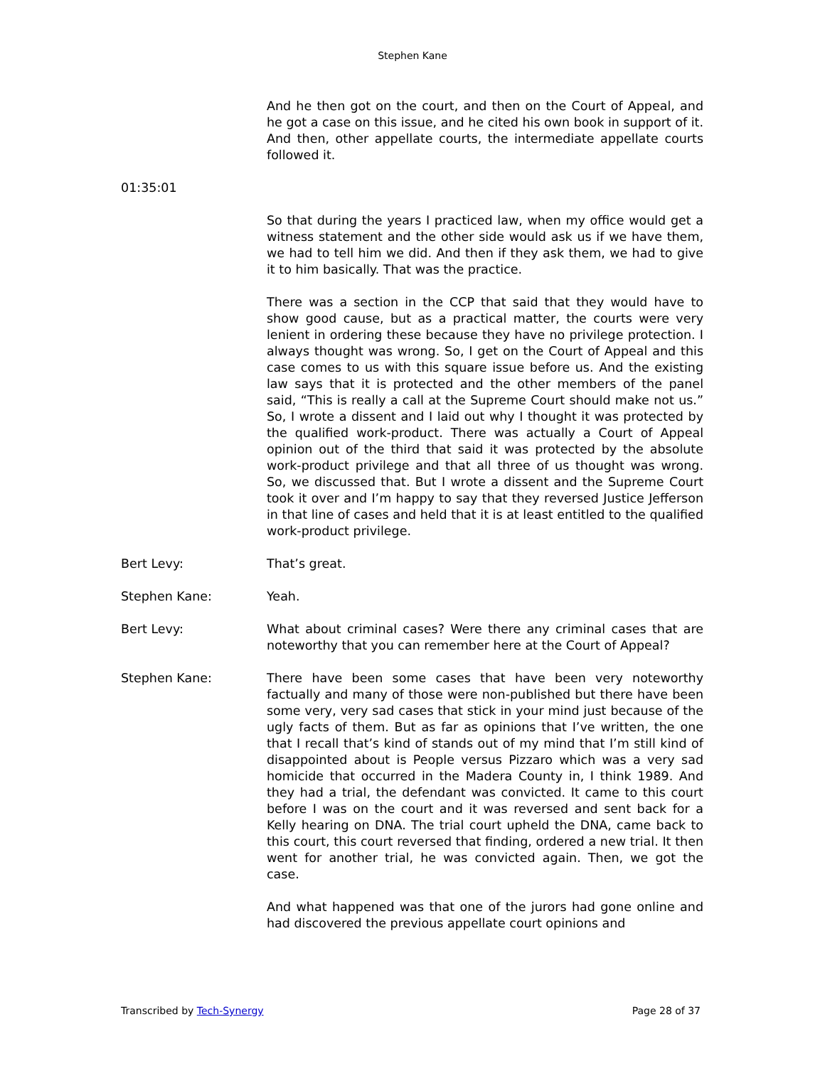Stephen Kane
And he then got on the court, and then on the Court of Appeal, and he got a case on this issue, and he cited his own book in support of it. And then, other appellate courts, the intermediate appellate courts followed it.
01:35:01
So that during the years I practiced law, when my office would get a witness statement and the other side would ask us if we have them, we had to tell him we did. And then if they ask them, we had to give it to him basically. That was the practice.
There was a section in the CCP that said that they would have to show good cause, but as a practical matter, the courts were very lenient in ordering these because they have no privilege protection. I always thought was wrong. So, I get on the Court of Appeal and this case comes to us with this square issue before us. And the existing law says that it is protected and the other members of the panel said, “This is really a call at the Supreme Court should make not us.” So, I wrote a dissent and I laid out why I thought it was protected by the qualified work-product. There was actually a Court of Appeal opinion out of the third that said it was protected by the absolute work-product privilege and that all three of us thought was wrong. So, we discussed that. But I wrote a dissent and the Supreme Court took it over and I’m happy to say that they reversed Justice Jefferson in that line of cases and held that it is at least entitled to the qualified work-product privilege.
Bert Levy: That’s great.
Stephen Kane: Yeah.
Bert Levy: What about criminal cases? Were there any criminal cases that are noteworthy that you can remember here at the Court of Appeal?
Stephen Kane: There have been some cases that have been very noteworthy factually and many of those were non-published but there have been some very, very sad cases that stick in your mind just because of the ugly facts of them. But as far as opinions that I’ve written, the one that I recall that’s kind of stands out of my mind that I’m still kind of disappointed about is People versus Pizzaro which was a very sad homicide that occurred in the Madera County in, I think 1989. And they had a trial, the defendant was convicted. It came to this court before I was on the court and it was reversed and sent back for a Kelly hearing on DNA. The trial court upheld the DNA, came back to this court, this court reversed that finding, ordered a new trial. It then went for another trial, he was convicted again. Then, we got the case.
And what happened was that one of the jurors had gone online and had discovered the previous appellate court opinions and
Transcribed by Tech-Synergy Page 28 of 37